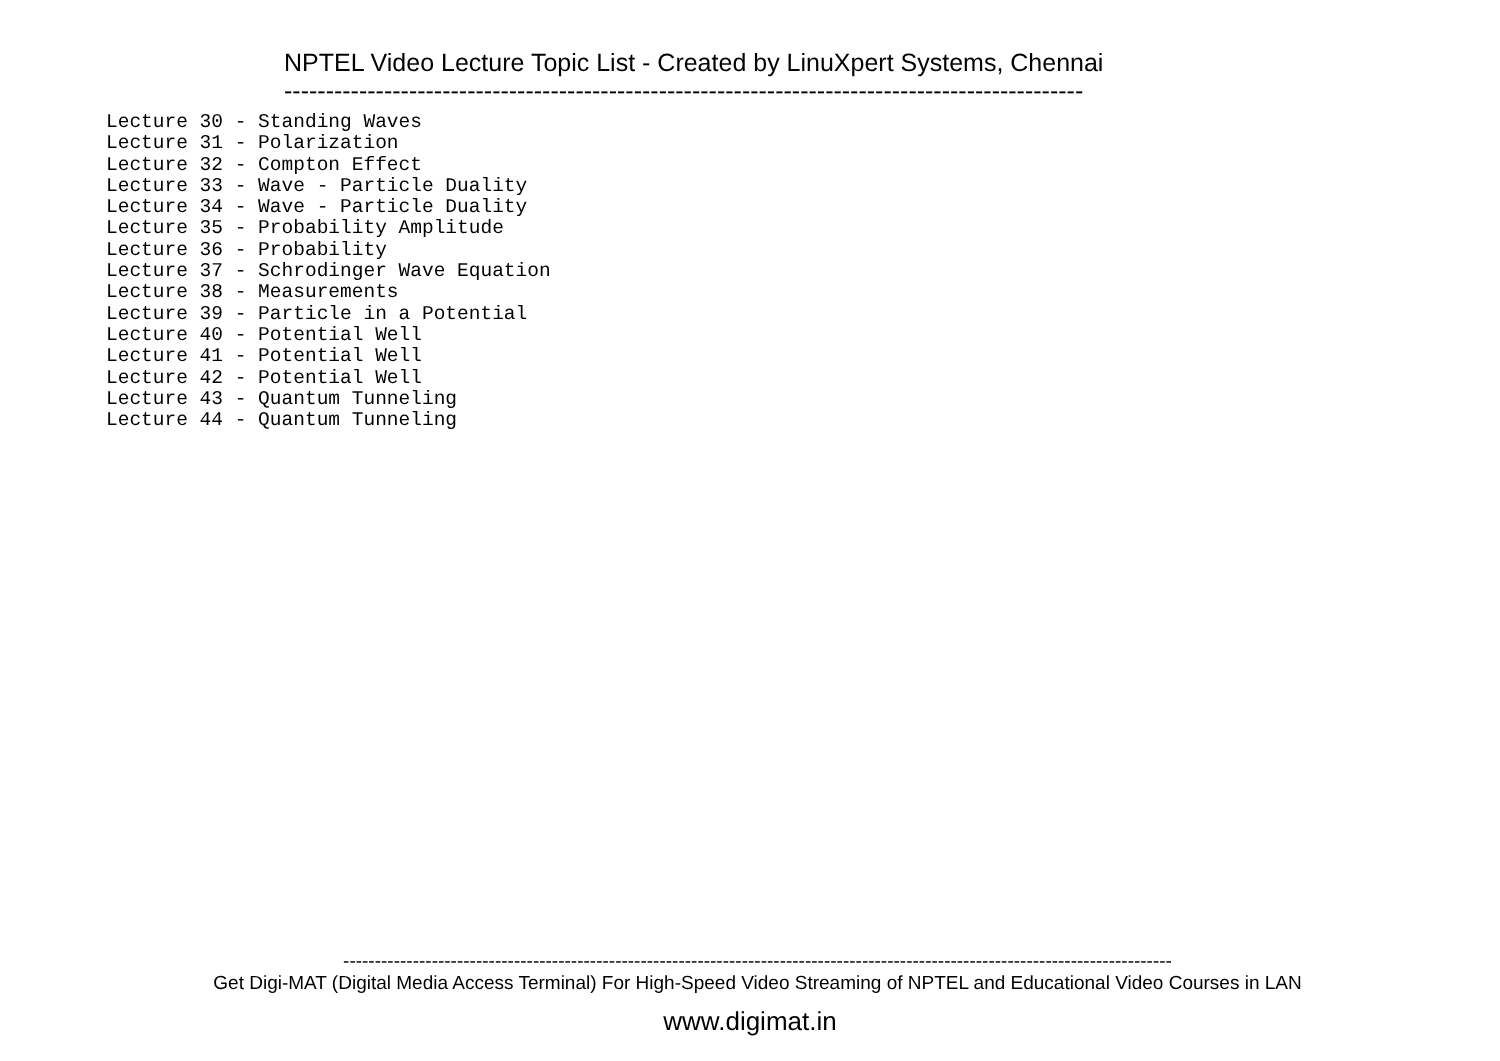NPTEL Video Lecture Topic List - Created by LinuXpert Systems, Chennai
------------------------------------------------------------------------------------------------
Lecture 30 - Standing Waves
Lecture 31 - Polarization
Lecture 32 - Compton Effect
Lecture 33 - Wave - Particle Duality
Lecture 34 - Wave - Particle Duality
Lecture 35 - Probability Amplitude
Lecture 36 - Probability
Lecture 37 - Schrodinger Wave Equation
Lecture 38 - Measurements
Lecture 39 - Particle in a Potential
Lecture 40 - Potential Well
Lecture 41 - Potential Well
Lecture 42 - Potential Well
Lecture 43 - Quantum Tunneling
Lecture 44 - Quantum Tunneling
-----------------------------------------------------------------------------------------------------------------------------------
Get Digi-MAT (Digital Media Access Terminal) For High-Speed Video Streaming of NPTEL and Educational Video Courses in LAN
www.digimat.in